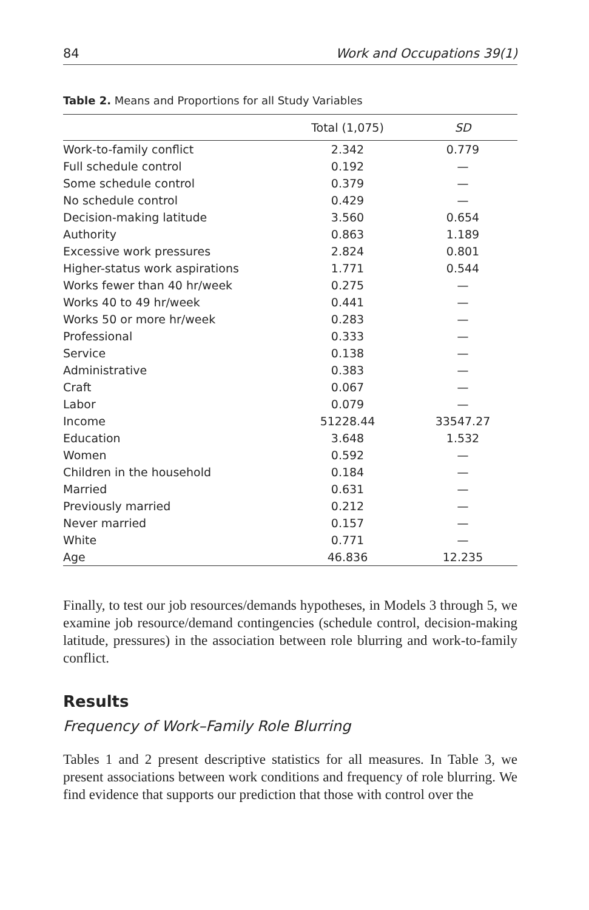84 Work and Occupations 39(1)
Table 2. Means and Proportions for all Study Variables
| | Total (1,075) | SD |
| --- | --- | --- |
| Work-to-family conflict | 2.342 | 0.779 |
| Full schedule control | 0.192 | — |
| Some schedule control | 0.379 | — |
| No schedule control | 0.429 | — |
| Decision-making latitude | 3.560 | 0.654 |
| Authority | 0.863 | 1.189 |
| Excessive work pressures | 2.824 | 0.801 |
| Higher-status work aspirations | 1.771 | 0.544 |
| Works fewer than 40 hr/week | 0.275 | — |
| Works 40 to 49 hr/week | 0.441 | — |
| Works 50 or more hr/week | 0.283 | — |
| Professional | 0.333 | — |
| Service | 0.138 | — |
| Administrative | 0.383 | — |
| Craft | 0.067 | — |
| Labor | 0.079 | — |
| Income | 51228.44 | 33547.27 |
| Education | 3.648 | 1.532 |
| Women | 0.592 | — |
| Children in the household | 0.184 | — |
| Married | 0.631 | — |
| Previously married | 0.212 | — |
| Never married | 0.157 | — |
| White | 0.771 | — |
| Age | 46.836 | 12.235 |
Finally, to test our job resources/demands hypotheses, in Models 3 through 5, we examine job resource/demand contingencies (schedule control, decision-making latitude, pressures) in the association between role blurring and work-to-family conflict.
Results
Frequency of Work–Family Role Blurring
Tables 1 and 2 present descriptive statistics for all measures. In Table 3, we present associations between work conditions and frequency of role blurring. We find evidence that supports our prediction that those with control over the